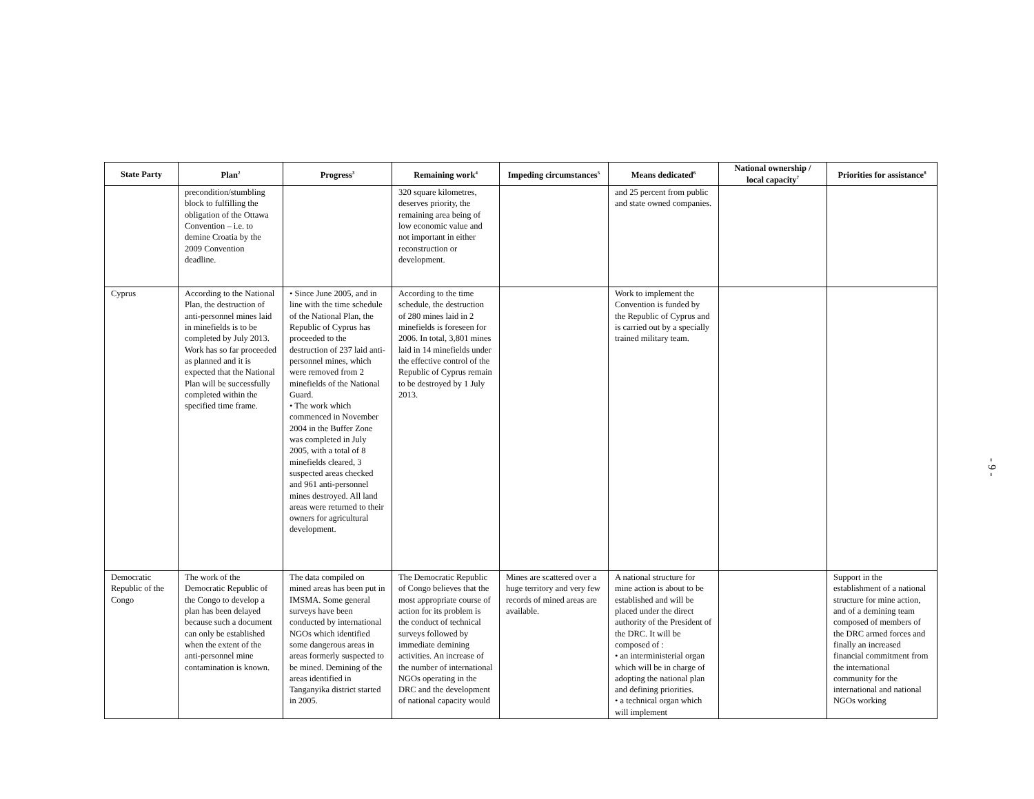| State Party | Plan<sup>2</sup> | Progress<sup>3</sup> | Remaining work<sup>4</sup> | Impeding circumstances<sup>5</sup> | Means dedicated<sup>6</sup> | National ownership / local capacity<sup>7</sup> | Priorities for assistance<sup>8</sup> |
| --- | --- | --- | --- | --- | --- | --- | --- |
| | precondition/stumbling block to fulfilling the obligation of the Ottawa Convention – i.e. to demine Croatia by the 2009 Convention deadline. | | 320 square kilometres, deserves priority, the remaining area being of low economic value and not important in either reconstruction or development. | | and 25 percent from public and state owned companies. | | |
| Cyprus | According to the National Plan, the destruction of anti-personnel mines laid in minefields is to be completed by July 2013. Work has so far proceeded as planned and it is expected that the National Plan will be successfully completed within the specified time frame. | • Since June 2005, and in line with the time schedule of the National Plan, the Republic of Cyprus has proceeded to the destruction of 237 laid anti-personnel mines, which were removed from 2 minefields of the National Guard. • The work which commenced in November 2004 in the Buffer Zone was completed in July 2005, with a total of 8 minefields cleared, 3 suspected areas checked and 961 anti-personnel mines destroyed. All land areas were returned to their owners for agricultural development. | According to the time schedule, the destruction of 280 mines laid in 2 minefields is foreseen for 2006. In total, 3,801 mines laid in 14 minefields under the effective control of the Republic of Cyprus remain to be destroyed by 1 July 2013. | | Work to implement the Convention is funded by the Republic of Cyprus and is carried out by a specially trained military team. | | |
| Democratic Republic of the Congo | The work of the Democratic Republic of the Congo to develop a plan has been delayed because such a document can only be established when the extent of the anti-personnel mine contamination is known. | The data compiled on mined areas has been put in IMSMA. Some general surveys have been conducted by international NGOs which identified some dangerous areas in areas formerly suspected to be mined. Demining of the areas identified in Tanganyika district started in 2005. | The Democratic Republic of Congo believes that the most appropriate course of action for its problem is the conduct of technical surveys followed by immediate demining activities. An increase of the number of international NGOs operating in the DRC and the development of national capacity would | Mines are scattered over a huge territory and very few records of mined areas are available. | A national structure for mine action is about to be established and will be placed under the direct authority of the President of the DRC. It will be composed of : • an interministerial organ which will be in charge of adopting the national plan and defining priorities. • a technical organ which will implement | | Support in the establishment of a national structure for mine action, and of a demining team composed of members of the DRC armed forces and finally an increased financial commitment from the international community for the international and national NGOs working |
- 9 -